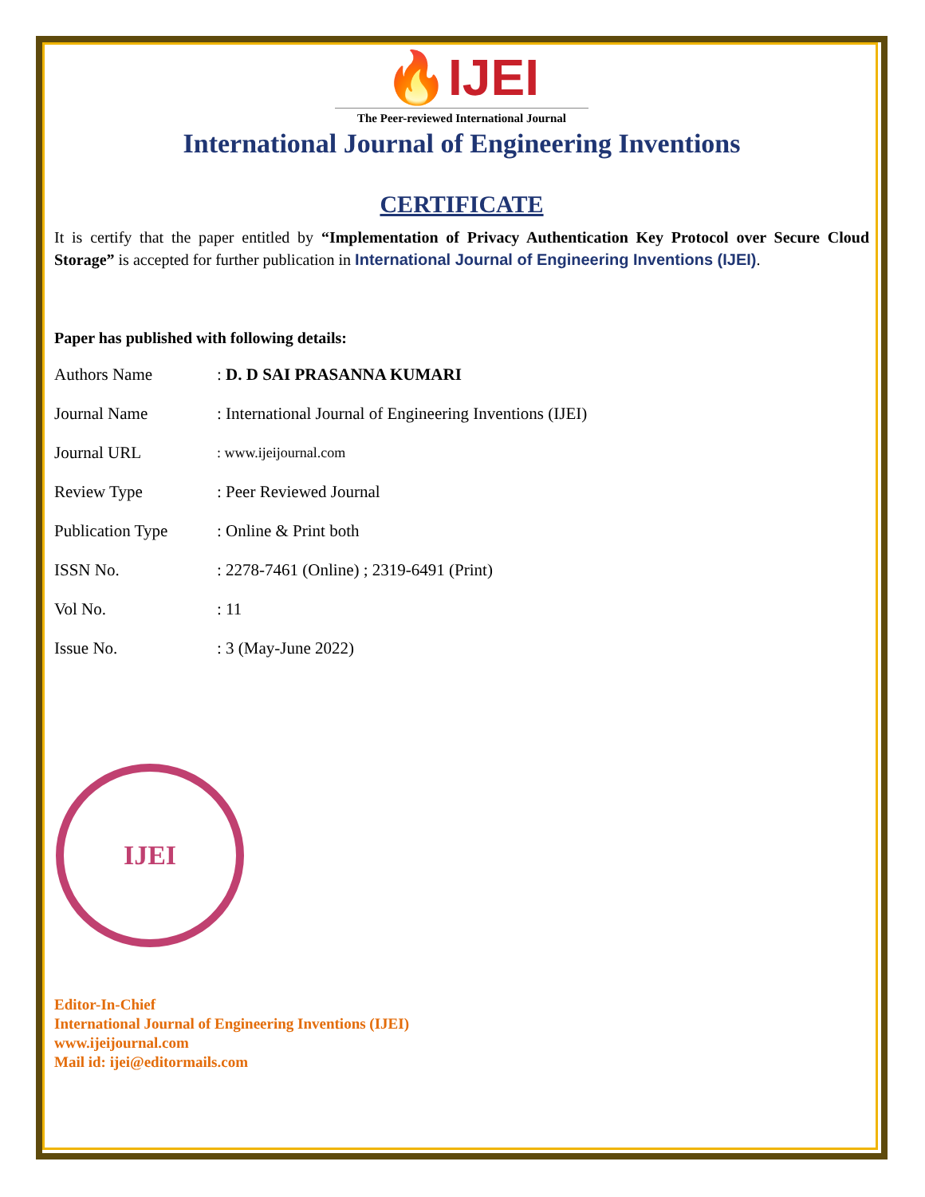🔥IJEI
The Peer-reviewed International Journal
International Journal of Engineering Inventions
CERTIFICATE
It is certify that the paper entitled by “Implementation of Privacy Authentication Key Protocol over Secure Cloud Storage” is accepted for further publication in International Journal of Engineering Inventions (IJEI).
Paper has published with following details:
| Authors Name | : D. D SAI PRASANNA KUMARI |
| Journal Name | : International Journal of Engineering Inventions (IJEI) |
| Journal URL | : www.ijeijournal.com |
| Review Type | : Peer Reviewed Journal |
| Publication Type | : Online & Print both |
| ISSN No. | : 2278-7461 (Online) ; 2319-6491 (Print) |
| Vol No. | : 11 |
| Issue No. | : 3 (May-June 2022) |
IJEI
Editor-In-Chief
International Journal of Engineering Inventions (IJEI)
www.ijeijournal.com
Mail id: ijei@editormails.com